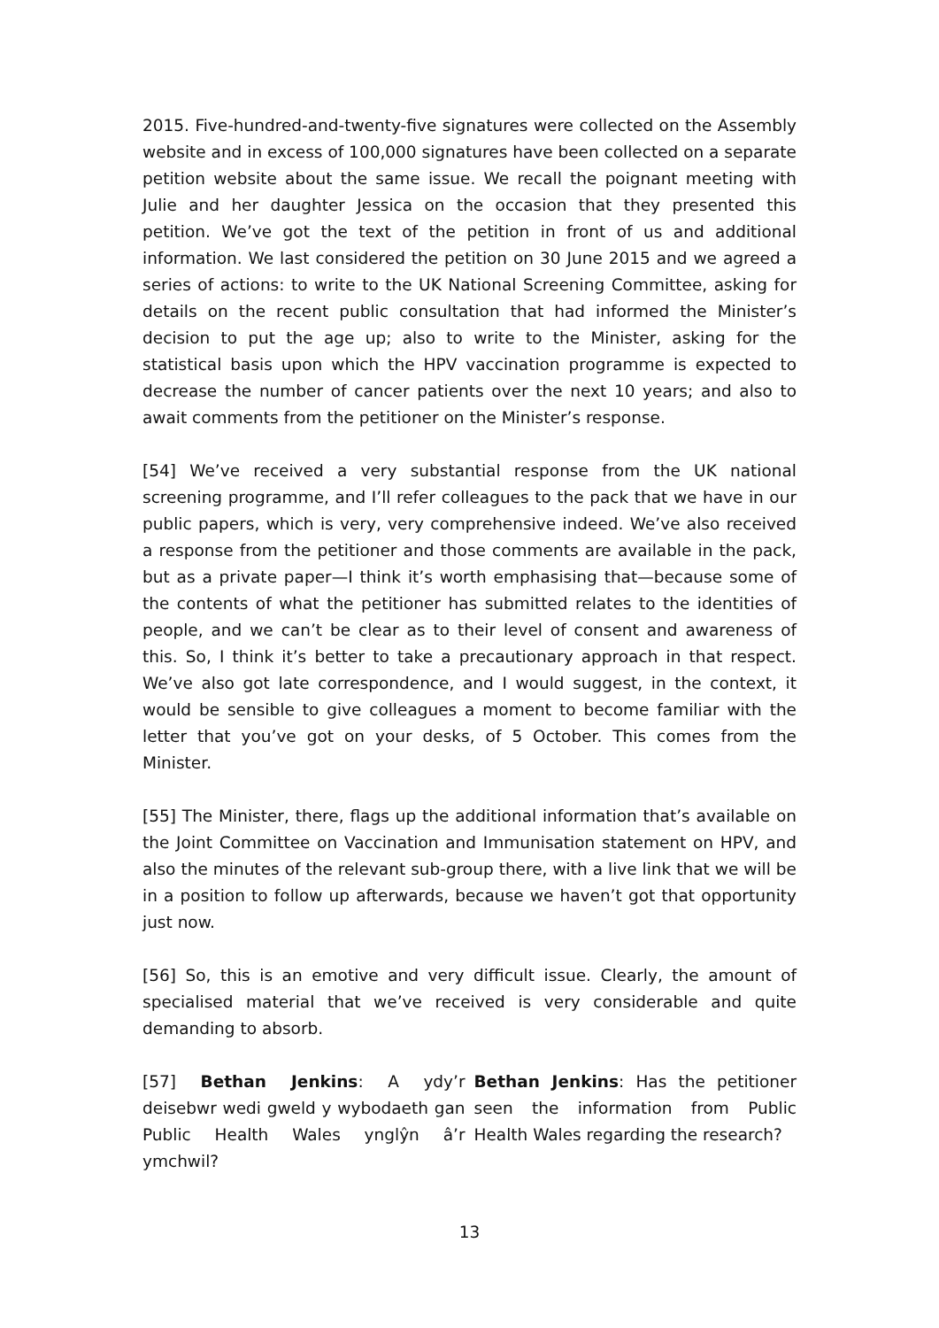2015. Five-hundred-and-twenty-five signatures were collected on the Assembly website and in excess of 100,000 signatures have been collected on a separate petition website about the same issue. We recall the poignant meeting with Julie and her daughter Jessica on the occasion that they presented this petition. We’ve got the text of the petition in front of us and additional information. We last considered the petition on 30 June 2015 and we agreed a series of actions: to write to the UK National Screening Committee, asking for details on the recent public consultation that had informed the Minister’s decision to put the age up; also to write to the Minister, asking for the statistical basis upon which the HPV vaccination programme is expected to decrease the number of cancer patients over the next 10 years; and also to await comments from the petitioner on the Minister’s response.
[54] We’ve received a very substantial response from the UK national screening programme, and I’ll refer colleagues to the pack that we have in our public papers, which is very, very comprehensive indeed. We’ve also received a response from the petitioner and those comments are available in the pack, but as a private paper—I think it’s worth emphasising that—because some of the contents of what the petitioner has submitted relates to the identities of people, and we can’t be clear as to their level of consent and awareness of this. So, I think it’s better to take a precautionary approach in that respect. We’ve also got late correspondence, and I would suggest, in the context, it would be sensible to give colleagues a moment to become familiar with the letter that you’ve got on your desks, of 5 October. This comes from the Minister.
[55] The Minister, there, flags up the additional information that’s available on the Joint Committee on Vaccination and Immunisation statement on HPV, and also the minutes of the relevant sub-group there, with a live link that we will be in a position to follow up afterwards, because we haven’t got that opportunity just now.
[56] So, this is an emotive and very difficult issue. Clearly, the amount of specialised material that we’ve received is very considerable and quite demanding to absorb.
[57] Bethan Jenkins: A ydy’r deisebwr wedi gweld y wybodaeth gan Public Health Wales ynglŷn â’r ymchwil?
Bethan Jenkins: Has the petitioner seen the information from Public Health Wales regarding the research?
13